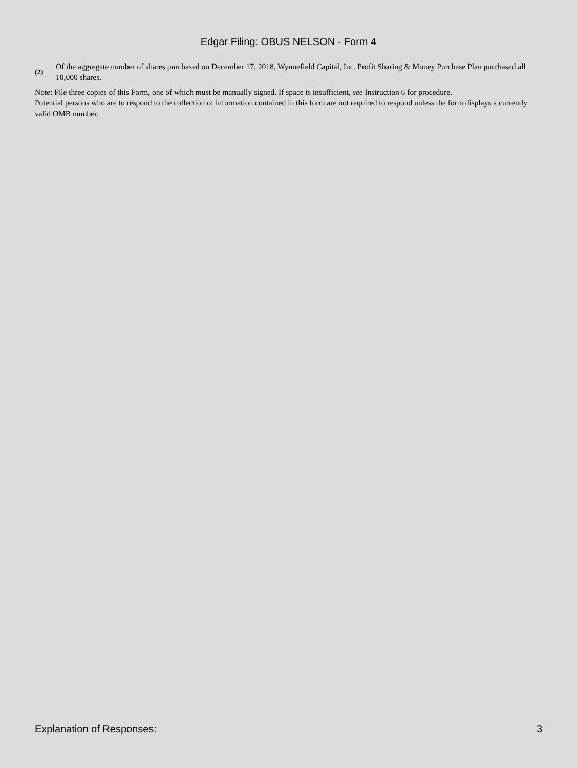Edgar Filing: OBUS NELSON - Form 4
(2) Of the aggregate number of shares purchased on December 17, 2018, Wynnefield Capital, Inc. Profit Sharing & Money Purchase Plan purchased all 10,000 shares.
Note: File three copies of this Form, one of which must be manually signed. If space is insufficient, see Instruction 6 for procedure.
Potential persons who are to respond to the collection of information contained in this form are not required to respond unless the form displays a currently valid OMB number.
Explanation of Responses: 3